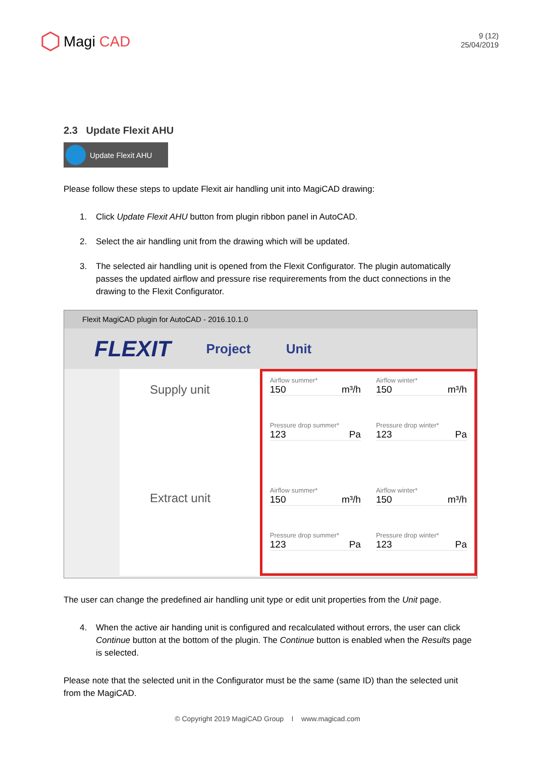Magi CAD
9 (12)
25/04/2019
2.3 Update Flexit AHU
Update Flexit AHU
Please follow these steps to update Flexit air handling unit into MagiCAD drawing:
1. Click Update Flexit AHU button from plugin ribbon panel in AutoCAD.
2. Select the air handling unit from the drawing which will be updated.
3. The selected air handling unit is opened from the Flexit Configurator. The plugin automatically passes the updated airflow and pressure rise requirerements from the duct connections in the drawing to the Flexit Configurator.
Flexit MagiCAD plugin for AutoCAD - 2016.10.1.0
FLEXIT
Project Unit
Supply unit
Extract unit
Airflow summer*
150 m³/h
Airflow winter*
150 m³/h
Pressure drop summer*
123 Pa
Pressure drop winter*
123 Pa
Airflow summer*
150 m³/h
Airflow winter*
150 m³/h
Pressure drop summer*
123 Pa
Pressure drop winter*
123 Pa
The user can change the predefined air handling unit type or edit unit properties from the Unit page.
4. When the active air handing unit is configured and recalculated without errors, the user can click Continue button at the bottom of the plugin. The Continue button is enabled when the Results page is selected.
Please note that the selected unit in the Configurator must be the same (same ID) than the selected unit from the MagiCAD.
© Copyright 2019 MagiCAD Group I www.magicad.com